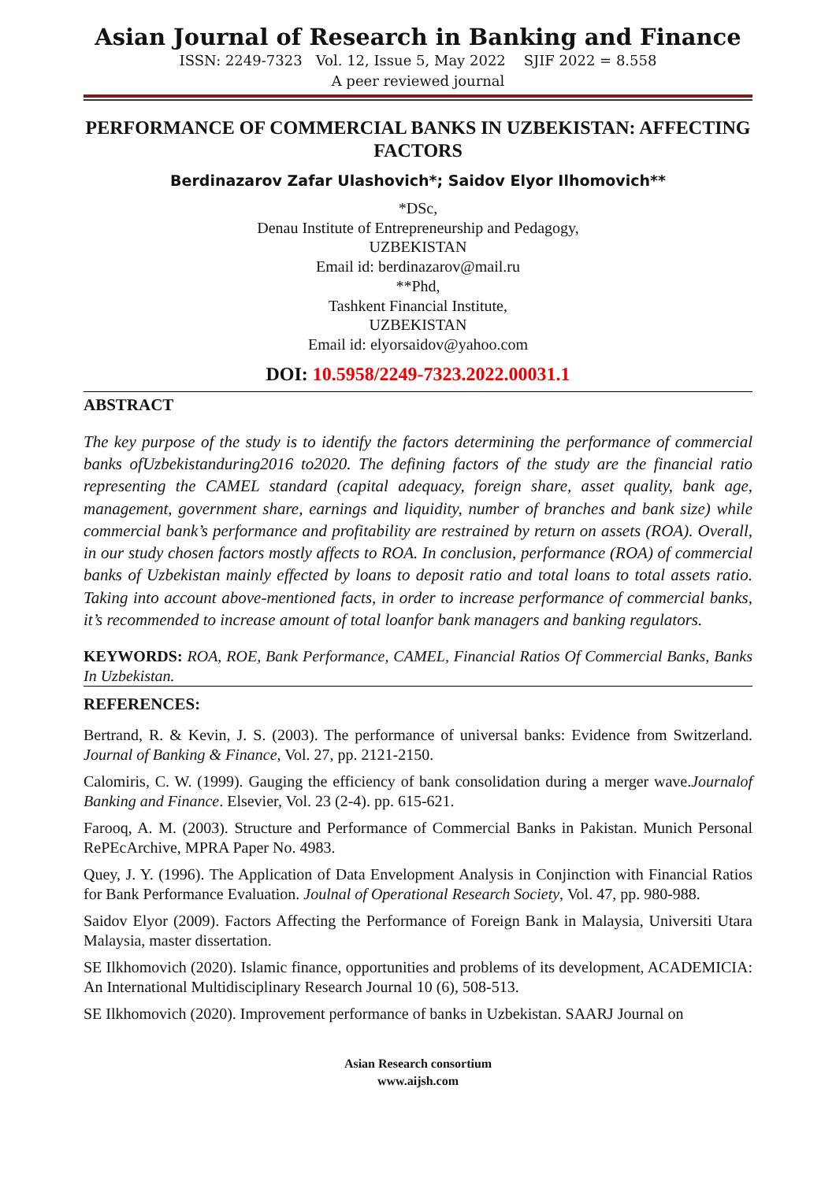Asian Journal of Research in Banking and Finance
ISSN: 2249-7323 Vol. 12, Issue 5, May 2022 SJIF 2022 = 8.558
A peer reviewed journal
PERFORMANCE OF COMMERCIAL BANKS IN UZBEKISTAN: AFFECTING FACTORS
Berdinazarov Zafar Ulashovich*; Saidov Elyor Ilhomovich**
*DSc,
Denau Institute of Entrepreneurship and Pedagogy,
UZBEKISTAN
Email id: berdinazarov@mail.ru
**Phd,
Tashkent Financial Institute,
UZBEKISTAN
Email id: elyorsaidov@yahoo.com
DOI: 10.5958/2249-7323.2022.00031.1
ABSTRACT
The key purpose of the study is to identify the factors determining the performance of commercial banks ofUzbekistanduring2016 to2020. The defining factors of the study are the financial ratio representing the CAMEL standard (capital adequacy, foreign share, asset quality, bank age, management, government share, earnings and liquidity, number of branches and bank size) while commercial bank’s performance and profitability are restrained by return on assets (ROA). Overall, in our study chosen factors mostly affects to ROA. In conclusion, performance (ROA) of commercial banks of Uzbekistan mainly effected by loans to deposit ratio and total loans to total assets ratio. Taking into account above-mentioned facts, in order to increase performance of commercial banks, it’s recommended to increase amount of total loanfor bank managers and banking regulators.
KEYWORDS: ROA, ROE, Bank Performance, CAMEL, Financial Ratios Of Commercial Banks, Banks In Uzbekistan.
REFERENCES:
Bertrand, R. & Kevin, J. S. (2003). The performance of universal banks: Evidence from Switzerland. Journal of Banking & Finance, Vol. 27, pp. 2121-2150.
Calomiris, C. W. (1999). Gauging the efficiency of bank consolidation during a merger wave.Journalof Banking and Finance. Elsevier, Vol. 23 (2-4). pp. 615-621.
Farooq, A. M. (2003). Structure and Performance of Commercial Banks in Pakistan. Munich Personal RePEcArchive, MPRA Paper No. 4983.
Quey, J. Y. (1996). The Application of Data Envelopment Analysis in Conjinction with Financial Ratios for Bank Performance Evaluation. Joulnal of Operational Research Society, Vol. 47, pp. 980-988.
Saidov Elyor (2009). Factors Affecting the Performance of Foreign Bank in Malaysia, Universiti Utara Malaysia, master dissertation.
SE Ilkhomovich (2020). Islamic finance, opportunities and problems of its development, ACADEMICIA: An International Multidisciplinary Research Journal 10 (6), 508-513.
SE Ilkhomovich (2020). Improvement performance of banks in Uzbekistan. SAARJ Journal on
Asian Research consortium
www.aijsh.com